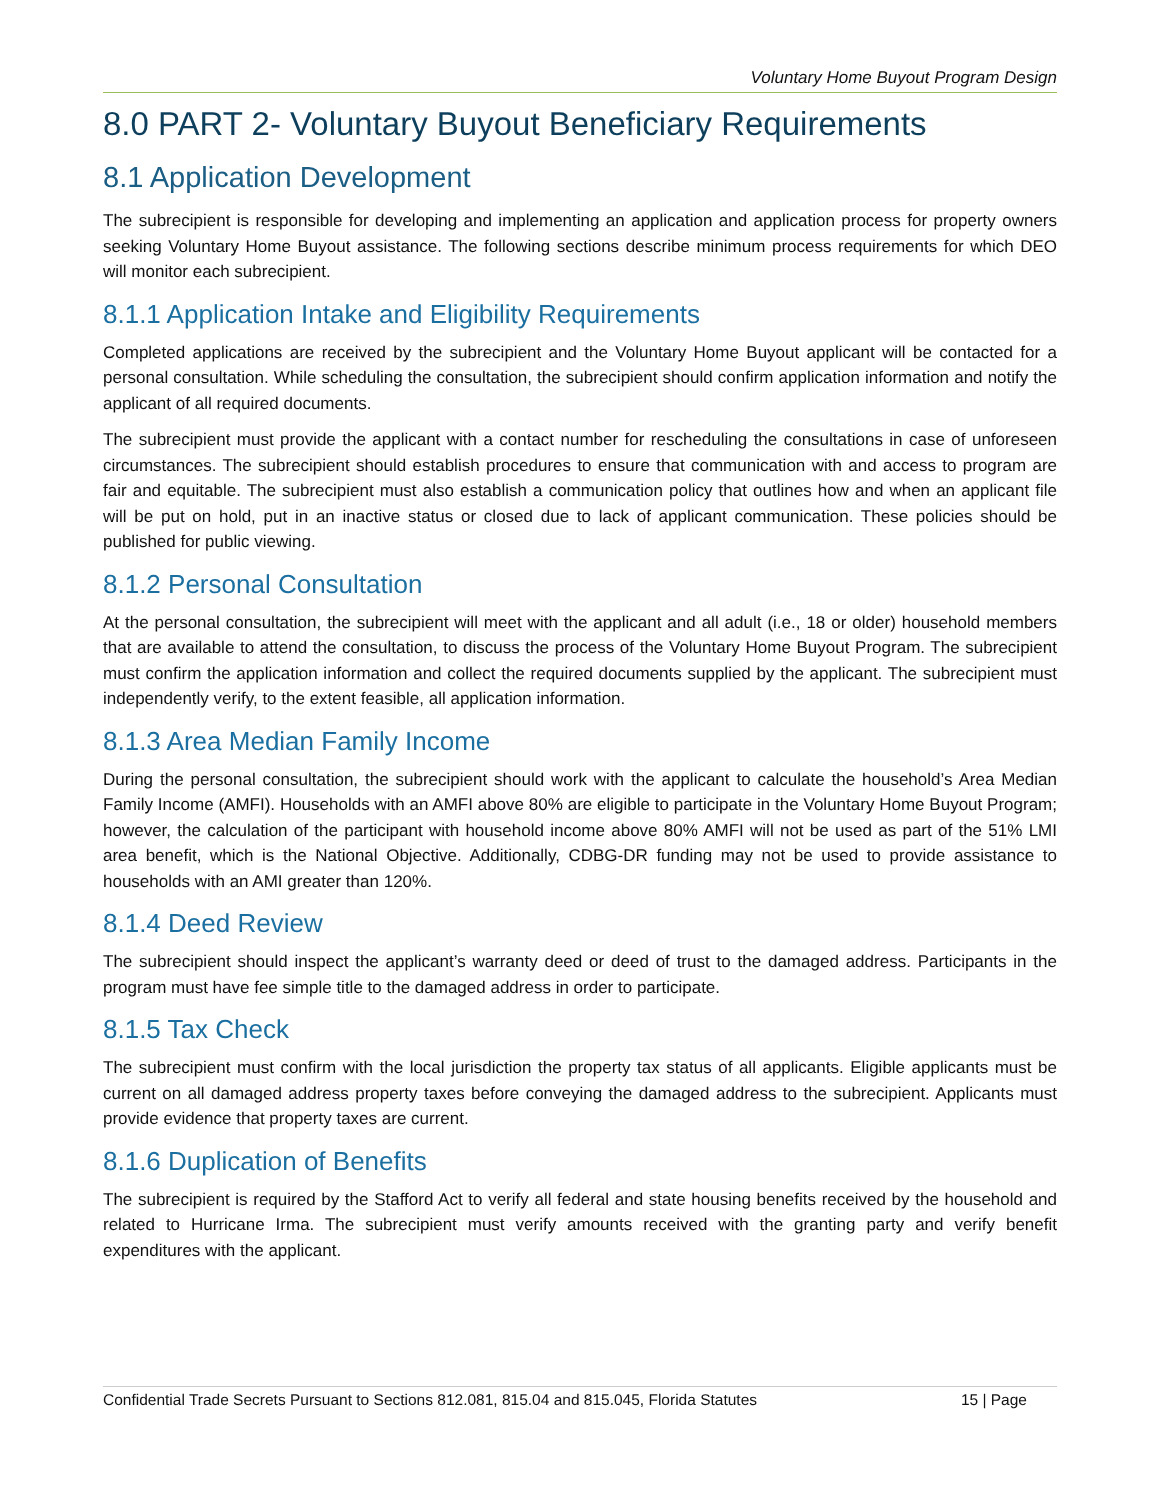Voluntary Home Buyout Program Design
8.0 PART 2- Voluntary Buyout Beneficiary Requirements
8.1 Application Development
The subrecipient is responsible for developing and implementing an application and application process for property owners seeking Voluntary Home Buyout assistance. The following sections describe minimum process requirements for which DEO will monitor each subrecipient.
8.1.1 Application Intake and Eligibility Requirements
Completed applications are received by the subrecipient and the Voluntary Home Buyout applicant will be contacted for a personal consultation. While scheduling the consultation, the subrecipient should confirm application information and notify the applicant of all required documents.
The subrecipient must provide the applicant with a contact number for rescheduling the consultations in case of unforeseen circumstances. The subrecipient should establish procedures to ensure that communication with and access to program are fair and equitable. The subrecipient must also establish a communication policy that outlines how and when an applicant file will be put on hold, put in an inactive status or closed due to lack of applicant communication. These policies should be published for public viewing.
8.1.2 Personal Consultation
At the personal consultation, the subrecipient will meet with the applicant and all adult (i.e., 18 or older) household members that are available to attend the consultation, to discuss the process of the Voluntary Home Buyout Program. The subrecipient must confirm the application information and collect the required documents supplied by the applicant. The subrecipient must independently verify, to the extent feasible, all application information.
8.1.3 Area Median Family Income
During the personal consultation, the subrecipient should work with the applicant to calculate the household’s Area Median Family Income (AMFI). Households with an AMFI above 80% are eligible to participate in the Voluntary Home Buyout Program; however, the calculation of the participant with household income above 80% AMFI will not be used as part of the 51% LMI area benefit, which is the National Objective. Additionally, CDBG-DR funding may not be used to provide assistance to households with an AMI greater than 120%.
8.1.4 Deed Review
The subrecipient should inspect the applicant’s warranty deed or deed of trust to the damaged address. Participants in the program must have fee simple title to the damaged address in order to participate.
8.1.5 Tax Check
The subrecipient must confirm with the local jurisdiction the property tax status of all applicants. Eligible applicants must be current on all damaged address property taxes before conveying the damaged address to the subrecipient. Applicants must provide evidence that property taxes are current.
8.1.6 Duplication of Benefits
The subrecipient is required by the Stafford Act to verify all federal and state housing benefits received by the household and related to Hurricane Irma. The subrecipient must verify amounts received with the granting party and verify benefit expenditures with the applicant.
Confidential Trade Secrets Pursuant to Sections 812.081, 815.04 and 815.045, Florida Statutes 15 | Page